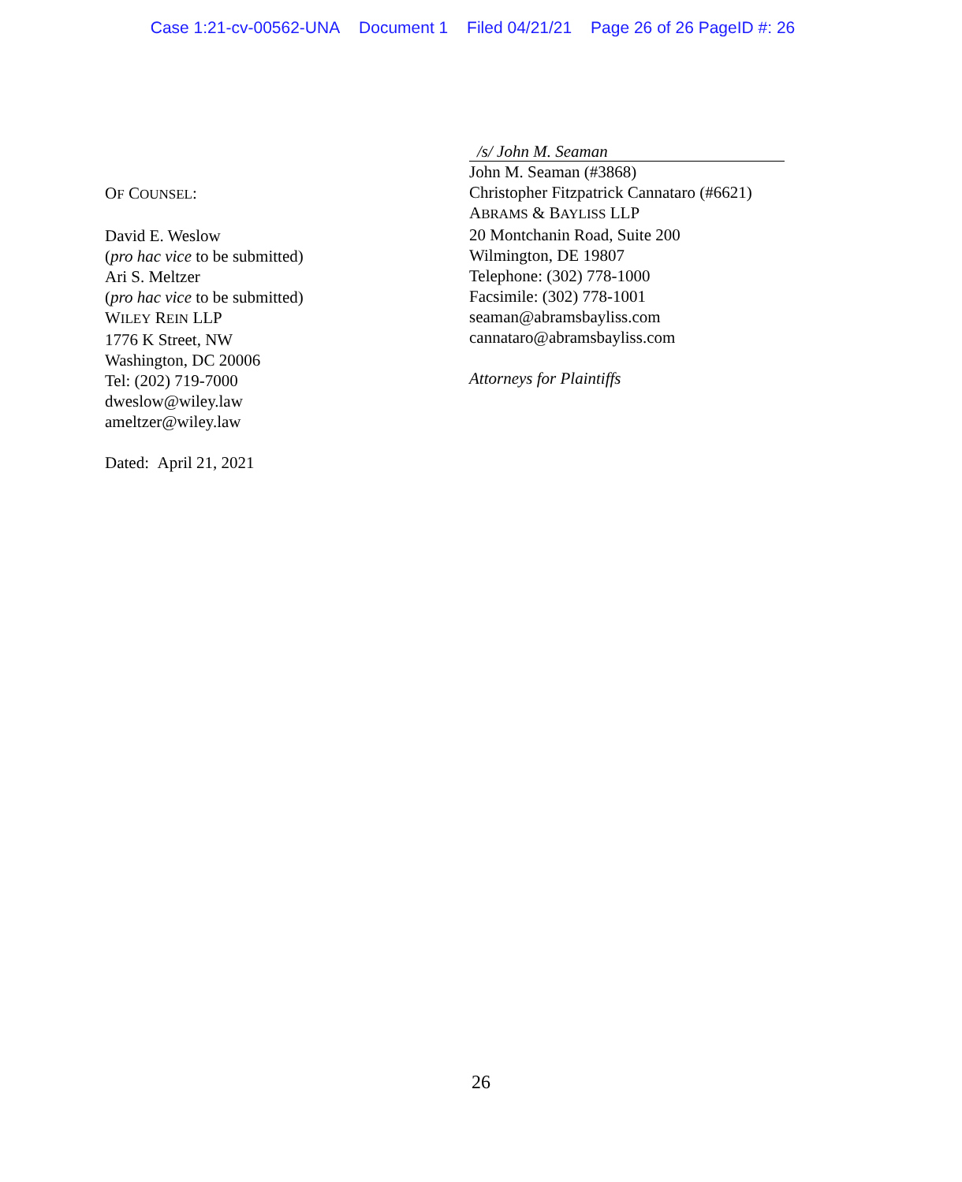Case 1:21-cv-00562-UNA Document 1 Filed 04/21/21 Page 26 of 26 PageID #: 26
OF COUNSEL:
David E. Weslow
(pro hac vice to be submitted)
Ari S. Meltzer
(pro hac vice to be submitted)
WILEY REIN LLP
1776 K Street, NW
Washington, DC 20006
Tel: (202) 719-7000
dweslow@wiley.law
ameltzer@wiley.law
Dated: April 21, 2021
/s/ John M. Seaman
John M. Seaman (#3868)
Christopher Fitzpatrick Cannataro (#6621)
ABRAMS & BAYLISS LLP
20 Montchanin Road, Suite 200
Wilmington, DE 19807
Telephone: (302) 778-1000
Facsimile: (302) 778-1001
seaman@abramsbayliss.com
cannataro@abramsbayliss.com
Attorneys for Plaintiffs
26